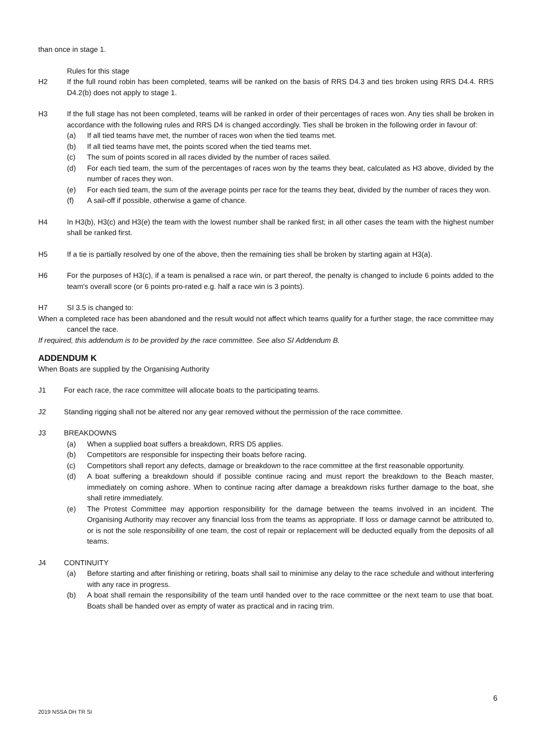than once in stage 1.
Rules for this stage
H2 If the full round robin has been completed, teams will be ranked on the basis of RRS D4.3 and ties broken using RRS D4.4. RRS D4.2(b) does not apply to stage 1.
H3 If the full stage has not been completed, teams will be ranked in order of their percentages of races won. Any ties shall be broken in accordance with the following rules and RRS D4 is changed accordingly. Ties shall be broken in the following order in favour of:
(a) If all tied teams have met, the number of races won when the tied teams met.
(b) If all tied teams have met, the points scored when the tied teams met.
(c) The sum of points scored in all races divided by the number of races sailed.
(d) For each tied team, the sum of the percentages of races won by the teams they beat, calculated as H3 above, divided by the number of races they won.
(e) For each tied team, the sum of the average points per race for the teams they beat, divided by the number of races they won.
(f) A sail-off if possible, otherwise a game of chance.
H4 In H3(b), H3(c) and H3(e) the team with the lowest number shall be ranked first; in all other cases the team with the highest number shall be ranked first.
H5 If a tie is partially resolved by one of the above, then the remaining ties shall be broken by starting again at H3(a).
H6 For the purposes of H3(c), if a team is penalised a race win, or part thereof, the penalty is changed to include 6 points added to the team's overall score (or 6 points pro-rated e.g. half a race win is 3 points).
H7 SI 3.5 is changed to:
When a completed race has been abandoned and the result would not affect which teams qualify for a further stage, the race committee may cancel the race.
If required, this addendum is to be provided by the race committee. See also SI Addendum B.
ADDENDUM K
When Boats are supplied by the Organising Authority
J1 For each race, the race committee will allocate boats to the participating teams.
J2 Standing rigging shall not be altered nor any gear removed without the permission of the race committee.
J3 BREAKDOWNS
(a) When a supplied boat suffers a breakdown, RRS D5 applies.
(b) Competitors are responsible for inspecting their boats before racing.
(c) Competitors shall report any defects, damage or breakdown to the race committee at the first reasonable opportunity.
(d) A boat suffering a breakdown should if possible continue racing and must report the breakdown to the Beach master, immediately on coming ashore. When to continue racing after damage a breakdown risks further damage to the boat, she shall retire immediately.
(e) The Protest Committee may apportion responsibility for the damage between the teams involved in an incident. The Organising Authority may recover any financial loss from the teams as appropriate. If loss or damage cannot be attributed to, or is not the sole responsibility of one team, the cost of repair or replacement will be deducted equally from the deposits of all teams.
J4 CONTINUITY
(a) Before starting and after finishing or retiring, boats shall sail to minimise any delay to the race schedule and without interfering with any race in progress.
(b) A boat shall remain the responsibility of the team until handed over to the race committee or the next team to use that boat. Boats shall be handed over as empty of water as practical and in racing trim.
6
2019 NSSA DH TR SI